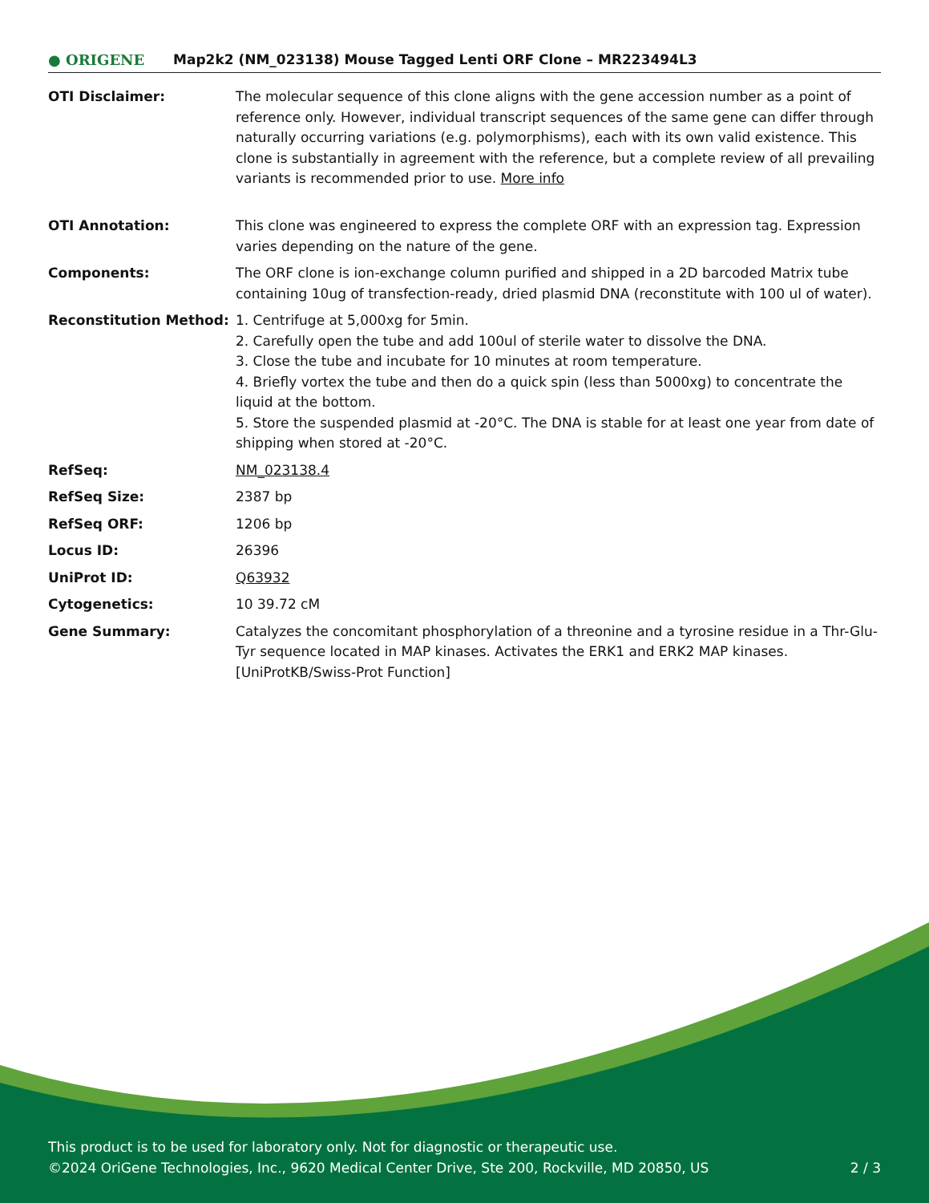● ORIGENE
Map2k2 (NM_023138) Mouse Tagged Lenti ORF Clone – MR223494L3
| OTI Disclaimer: | The molecular sequence of this clone aligns with the gene accession number as a point of reference only. However, individual transcript sequences of the same gene can differ through naturally occurring variations (e.g. polymorphisms), each with its own valid existence. This clone is substantially in agreement with the reference, but a complete review of all prevailing variants is recommended prior to use. More info |
| OTI Annotation: | This clone was engineered to express the complete ORF with an expression tag. Expression varies depending on the nature of the gene. |
| Components: | The ORF clone is ion-exchange column purified and shipped in a 2D barcoded Matrix tube containing 10ug of transfection-ready, dried plasmid DNA (reconstitute with 100 ul of water). |
| Reconstitution Method: | 1. Centrifuge at 5,000xg for 5min. 2. Carefully open the tube and add 100ul of sterile water to dissolve the DNA. 3. Close the tube and incubate for 10 minutes at room temperature. 4. Briefly vortex the tube and then do a quick spin (less than 5000xg) to concentrate the liquid at the bottom. 5. Store the suspended plasmid at -20°C. The DNA is stable for at least one year from date of shipping when stored at -20°C. |
| RefSeq: | NM_023138.4 |
| RefSeq Size: | 2387 bp |
| RefSeq ORF: | 1206 bp |
| Locus ID: | 26396 |
| UniProt ID: | Q63932 |
| Cytogenetics: | 10 39.72 cM |
| Gene Summary: | Catalyzes the concomitant phosphorylation of a threonine and a tyrosine residue in a Thr-Glu-Tyr sequence located in MAP kinases. Activates the ERK1 and ERK2 MAP kinases. [UniProtKB/Swiss-Prot Function] |
This product is to be used for laboratory only. Not for diagnostic or therapeutic use.
©2024 OriGene Technologies, Inc., 9620 Medical Center Drive, Ste 200, Rockville, MD 20850, US 2 / 3